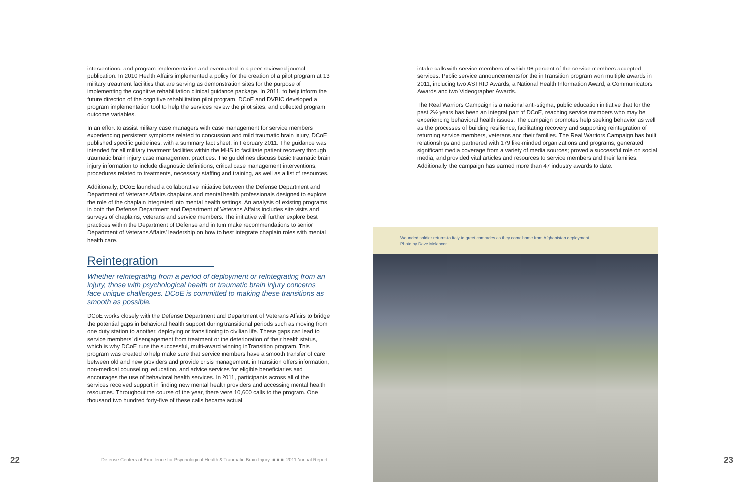interventions, and program implementation and eventuated in a peer reviewed journal publication. In 2010 Health Affairs implemented a policy for the creation of a pilot program at 13 military treatment facilities that are serving as demonstration sites for the purpose of implementing the cognitive rehabilitation clinical guidance package. In 2011, to help inform the future direction of the cognitive rehabilitation pilot program, DCoE and DVBIC developed a program implementation tool to help the services review the pilot sites, and collected program outcome variables.
In an effort to assist military case managers with case management for service members experiencing persistent symptoms related to concussion and mild traumatic brain injury, DCoE published specific guidelines, with a summary fact sheet, in February 2011. The guidance was intended for all military treatment facilities within the MHS to facilitate patient recovery through traumatic brain injury case management practices. The guidelines discuss basic traumatic brain injury information to include diagnostic definitions, critical case management interventions, procedures related to treatments, necessary staffing and training, as well as a list of resources.
Additionally, DCoE launched a collaborative initiative between the Defense Department and Department of Veterans Affairs chaplains and mental health professionals designed to explore the role of the chaplain integrated into mental health settings. An analysis of existing programs in both the Defense Department and Department of Veterans Affairs includes site visits and surveys of chaplains, veterans and service members. The initiative will further explore best practices within the Department of Defense and in turn make recommendations to senior Department of Veterans Affairs’ leadership on how to best integrate chaplain roles with mental health care.
Reintegration
Whether reintegrating from a period of deployment or reintegrating from an injury, those with psychological health or traumatic brain injury concerns face unique challenges. DCoE is committed to making these transitions as smooth as possible.
DCoE works closely with the Defense Department and Department of Veterans Affairs to bridge the potential gaps in behavioral health support during transitional periods such as moving from one duty station to another, deploying or transitioning to civilian life. These gaps can lead to service members’ disengagement from treatment or the deterioration of their health status, which is why DCoE runs the successful, multi-award winning inTransition program. This program was created to help make sure that service members have a smooth transfer of care between old and new providers and provide crisis management. inTransition offers information, non-medical counseling, education, and advice services for eligible beneficiaries and encourages the use of behavioral health services. In 2011, participants across all of the services received support in finding new mental health providers and accessing mental health resources. Throughout the course of the year, there were 10,600 calls to the program. One thousand two hundred forty-five of these calls became actual
intake calls with service members of which 96 percent of the service members accepted services. Public service announcements for the inTransition program won multiple awards in 2011, including two ASTRID Awards, a National Health Information Award, a Communicators Awards and two Videographer Awards.
The Real Warriors Campaign is a national anti-stigma, public education initiative that for the past 2½ years has been an integral part of DCoE, reaching service members who may be experiencing behavioral health issues. The campaign promotes help seeking behavior as well as the processes of building resilience, facilitating recovery and supporting reintegration of returning service members, veterans and their families. The Real Warriors Campaign has built relationships and partnered with 179 like-minded organizations and programs; generated significant media coverage from a variety of media sources; proved a successful role on social media; and provided vital articles and resources to service members and their families. Additionally, the campaign has earned more than 47 industry awards to date.
Wounded soldier returns to Italy to greet comrades as they come home from Afghanistan deployment.
Photo by Dave Melancon.
22
Defense Centers of Excellence for Psychological Health & Traumatic Brain Injury ■ ■ ■ 2011 Annual Report
23